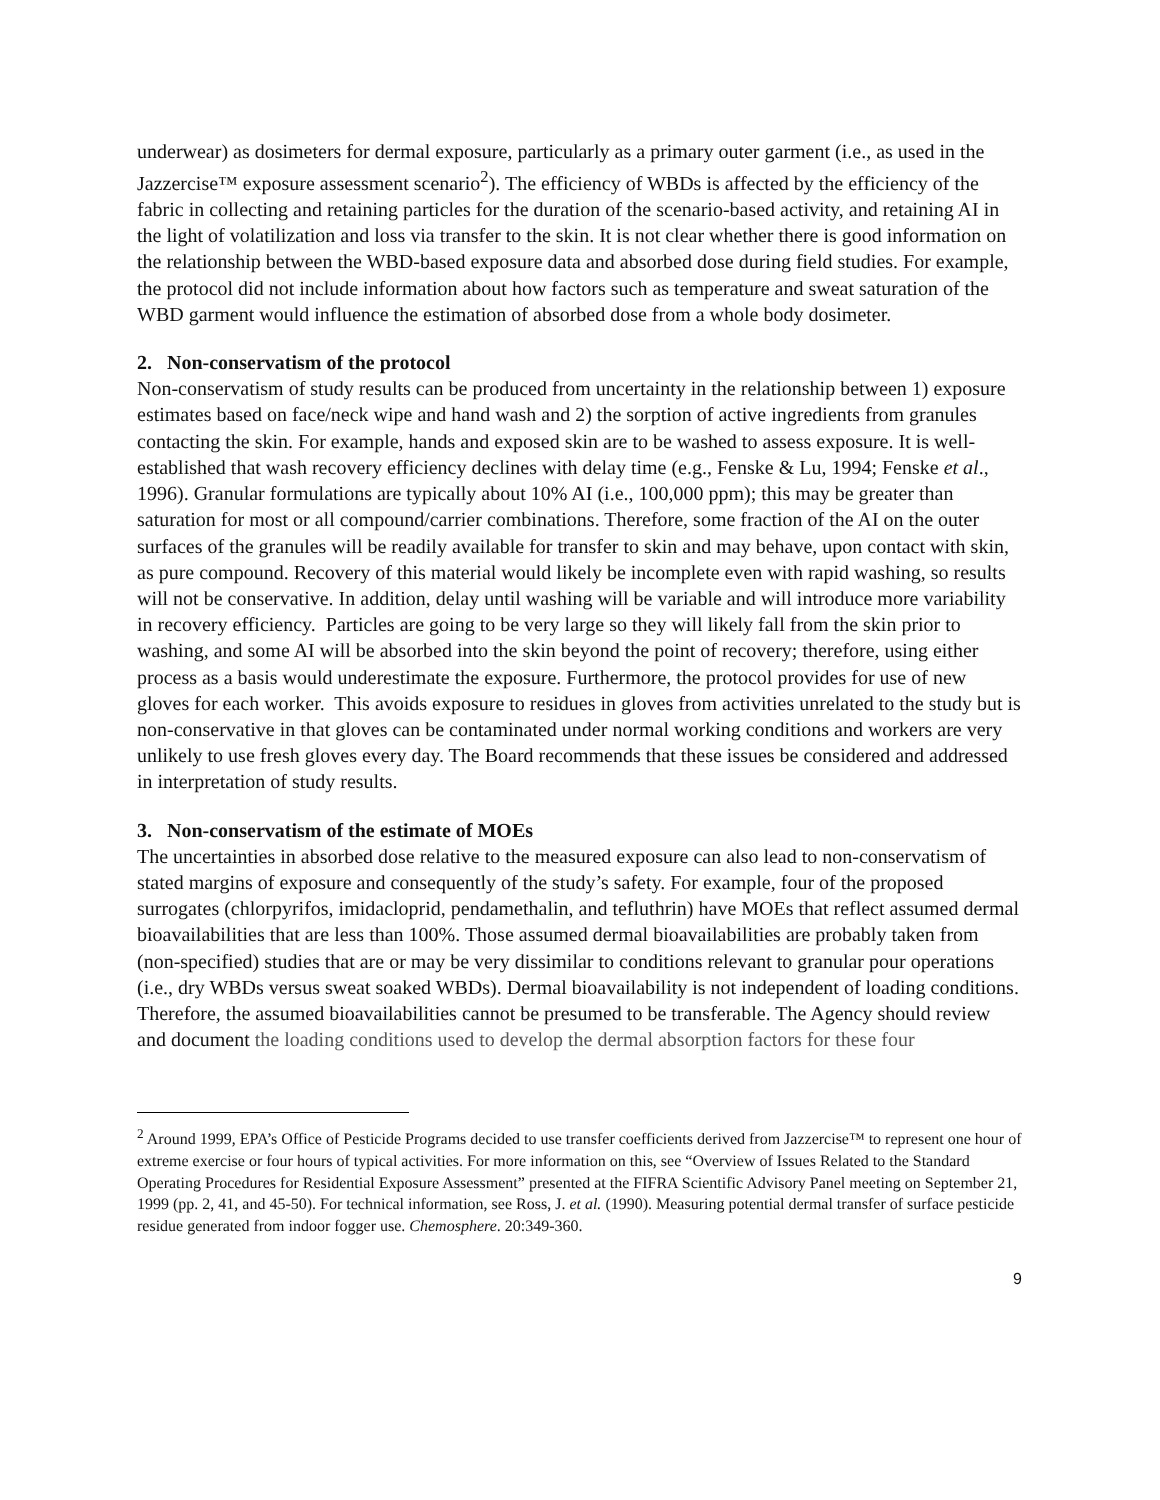underwear) as dosimeters for dermal exposure, particularly as a primary outer garment (i.e., as used in the Jazzercise™ exposure assessment scenario<sup>2</sup>). The efficiency of WBDs is affected by the efficiency of the fabric in collecting and retaining particles for the duration of the scenario-based activity, and retaining AI in the light of volatilization and loss via transfer to the skin. It is not clear whether there is good information on the relationship between the WBD-based exposure data and absorbed dose during field studies. For example, the protocol did not include information about how factors such as temperature and sweat saturation of the WBD garment would influence the estimation of absorbed dose from a whole body dosimeter.
2. Non-conservatism of the protocol
Non-conservatism of study results can be produced from uncertainty in the relationship between 1) exposure estimates based on face/neck wipe and hand wash and 2) the sorption of active ingredients from granules contacting the skin. For example, hands and exposed skin are to be washed to assess exposure. It is well-established that wash recovery efficiency declines with delay time (e.g., Fenske & Lu, 1994; Fenske et al., 1996). Granular formulations are typically about 10% AI (i.e., 100,000 ppm); this may be greater than saturation for most or all compound/carrier combinations. Therefore, some fraction of the AI on the outer surfaces of the granules will be readily available for transfer to skin and may behave, upon contact with skin, as pure compound. Recovery of this material would likely be incomplete even with rapid washing, so results will not be conservative. In addition, delay until washing will be variable and will introduce more variability in recovery efficiency. Particles are going to be very large so they will likely fall from the skin prior to washing, and some AI will be absorbed into the skin beyond the point of recovery; therefore, using either process as a basis would underestimate the exposure. Furthermore, the protocol provides for use of new gloves for each worker. This avoids exposure to residues in gloves from activities unrelated to the study but is non-conservative in that gloves can be contaminated under normal working conditions and workers are very unlikely to use fresh gloves every day. The Board recommends that these issues be considered and addressed in interpretation of study results.
3. Non-conservatism of the estimate of MOEs
The uncertainties in absorbed dose relative to the measured exposure can also lead to non-conservatism of stated margins of exposure and consequently of the study’s safety. For example, four of the proposed surrogates (chlorpyrifos, imidacloprid, pendamethalin, and tefluthrin) have MOEs that reflect assumed dermal bioavailabilities that are less than 100%. Those assumed dermal bioavailabilities are probably taken from (non-specified) studies that are or may be very dissimilar to conditions relevant to granular pour operations (i.e., dry WBDs versus sweat soaked WBDs). Dermal bioavailability is not independent of loading conditions. Therefore, the assumed bioavailabilities cannot be presumed to be transferable. The Agency should review and document the loading conditions used to develop the dermal absorption factors for these four
<sup>2</sup> Around 1999, EPA’s Office of Pesticide Programs decided to use transfer coefficients derived from Jazzercise™ to represent one hour of extreme exercise or four hours of typical activities. For more information on this, see “Overview of Issues Related to the Standard Operating Procedures for Residential Exposure Assessment” presented at the FIFRA Scientific Advisory Panel meeting on September 21, 1999 (pp. 2, 41, and 45-50). For technical information, see Ross, J. et al. (1990). Measuring potential dermal transfer of surface pesticide residue generated from indoor fogger use. Chemosphere. 20:349-360.
9